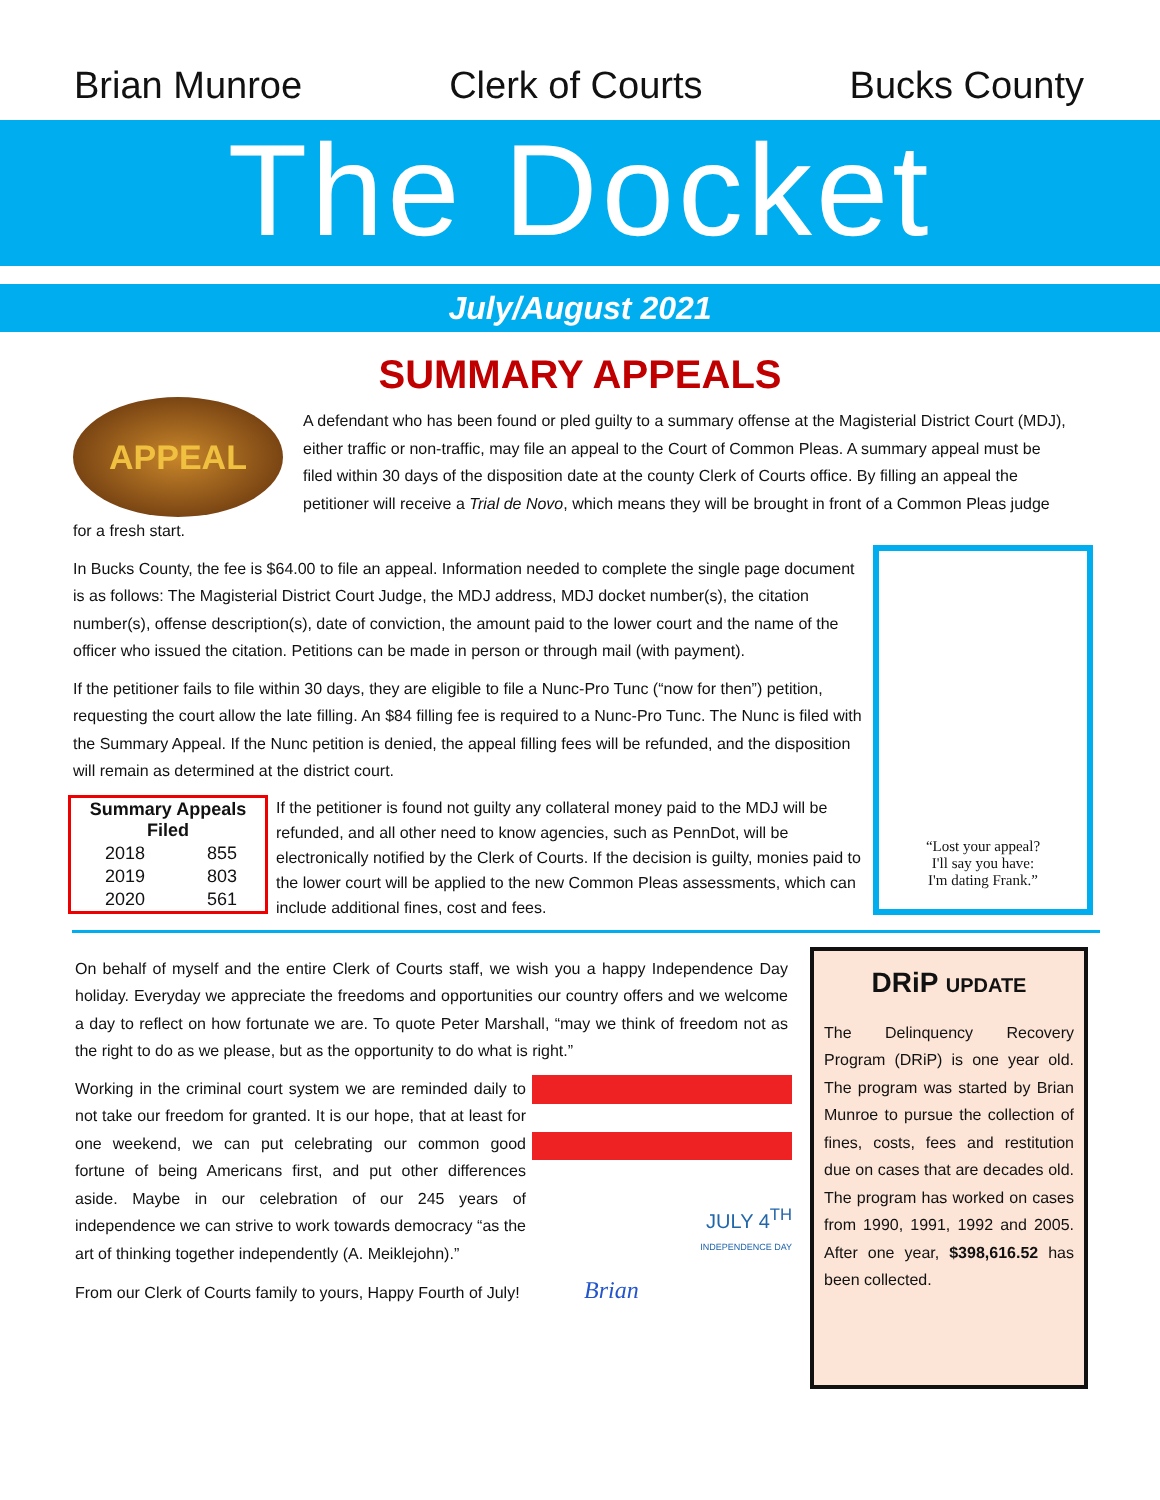Brian Munroe Clerk of Courts Bucks County
The Docket
July/August 2021
SUMMARY APPEALS
APPEAL
A defendant who has been found or pled guilty to a summary offense at the Magisterial District Court (MDJ), either traffic or non-traffic, may file an appeal to the Court of Common Pleas. A summary appeal must be filed within 30 days of the disposition date at the county Clerk of Courts office. By filling an appeal the petitioner will receive a Trial de Novo, which means they will be brought in front of a Common Pleas judge for a fresh start.
“Lost your appeal?
I'll say you have:
I'm dating Frank.”
In Bucks County, the fee is $64.00 to file an appeal. Information needed to complete the single page document is as follows: The Magisterial District Court Judge, the MDJ address, MDJ docket number(s), the citation number(s), offense description(s), date of conviction, the amount paid to the lower court and the name of the officer who issued the citation. Petitions can be made in person or through mail (with payment).
If the petitioner fails to file within 30 days, they are eligible to file a Nunc-Pro Tunc (“now for then”) petition, requesting the court allow the late filling. An $84 filling fee is required to a Nunc-Pro Tunc. The Nunc is filed with the Summary Appeal. If the Nunc petition is denied, the appeal filling fees will be refunded, and the disposition will remain as determined at the district court.
| Summary Appeals Filed | |
| --- | --- |
| 2018 | 855 |
| 2019 | 803 |
| 2020 | 561 |
If the petitioner is found not guilty any collateral money paid to the MDJ will be refunded, and all other need to know agencies, such as PennDot, will be electronically notified by the Clerk of Courts. If the decision is guilty, monies paid to the lower court will be applied to the new Common Pleas assessments, which can include additional fines, cost and fees.
On behalf of myself and the entire Clerk of Courts staff, we wish you a happy Independence Day holiday. Everyday we appreciate the freedoms and opportunities our country offers and we welcome a day to reflect on how fortunate we are. To quote Peter Marshall, “may we think of freedom not as the right to do as we please, but as the opportunity to do what is right.”
JULY 4<sup>TH</sup>
INDEPENDENCE DAY
Working in the criminal court system we are reminded daily to not take our freedom for granted. It is our hope, that at least for one weekend, we can put celebrating our common good fortune of being Americans first, and put other differences aside. Maybe in our celebration of our 245 years of independence we can strive to work towards democracy “as the art of thinking together independently (A. Meiklejohn).”
From our Clerk of Courts family to yours, Happy Fourth of July! Brian
DRiP UPDATE
The Delinquency Recovery Program (DRiP) is one year old. The program was started by Brian Munroe to pursue the collection of fines, costs, fees and restitution due on cases that are decades old. The program has worked on cases from 1990, 1991, 1992 and 2005. After one year, $398,616.52 has been collected.